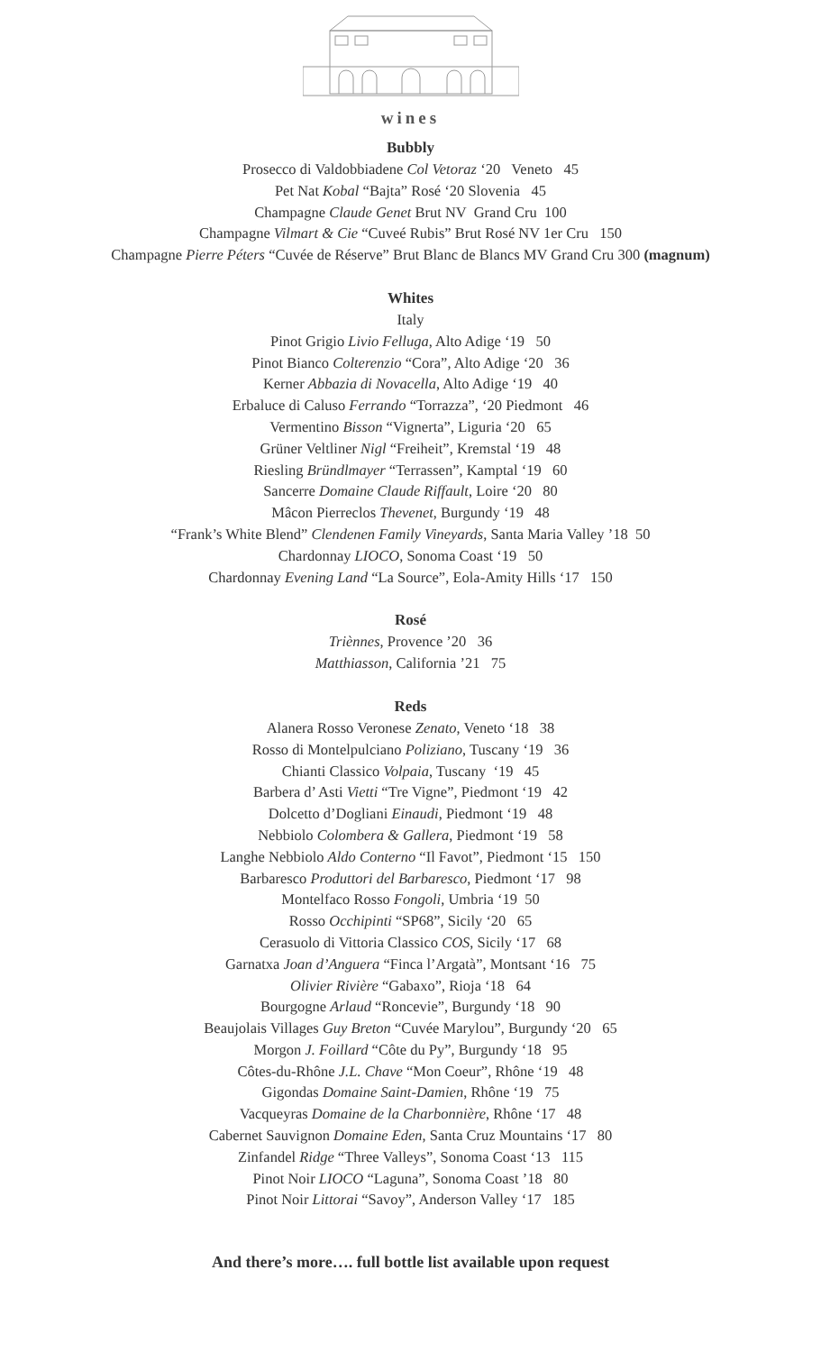wines
Bubbly
Prosecco di Valdobbiadene Col Vetoraz ‘20 Veneto 45
Pet Nat Kobal “Bajta” Rosé ‘20 Slovenia 45
Champagne Claude Genet Brut NV Grand Cru 100
Champagne Vilmart & Cie “Cuveé Rubis” Brut Rosé NV 1er Cru 150
Champagne Pierre Péters “Cuvée de Réserve” Brut Blanc de Blancs MV Grand Cru 300 (magnum)
Whites
Italy
Pinot Grigio Livio Felluga, Alto Adige ‘19 50
Pinot Bianco Colterenzio “Cora”, Alto Adige ‘20 36
Kerner Abbazia di Novacella, Alto Adige ‘19 40
Erbaluce di Caluso Ferrando “Torrazza”, ‘20 Piedmont 46
Vermentino Bisson “Vignerta”, Liguria ‘20 65
Grüner Veltliner Nigl “Freiheit”, Kremstal ‘19 48
Riesling Bründlmayer “Terrassen”, Kamptal ‘19 60
Sancerre Domaine Claude Riffault, Loire ‘20 80
Mâcon Pierreclos Thevenet, Burgundy ‘19 48
“Frank’s White Blend” Clendenen Family Vineyards, Santa Maria Valley ’18 50
Chardonnay LIOCO, Sonoma Coast ‘19 50
Chardonnay Evening Land “La Source”, Eola-Amity Hills ‘17 150
Rosé
Triènnes, Provence ’20 36
Matthiasson, California ’21 75
Reds
Alanera Rosso Veronese Zenato, Veneto ‘18 38
Rosso di Montelpulciano Poliziano, Tuscany ‘19 36
Chianti Classico Volpaia, Tuscany ‘19 45
Barbera d’ Asti Vietti “Tre Vigne”, Piedmont ‘19 42
Dolcetto d’Dogliani Einaudi, Piedmont ‘19 48
Nebbiolo Colombera & Gallera, Piedmont ‘19 58
Langhe Nebbiolo Aldo Conterno “Il Favot”, Piedmont ‘15 150
Barbaresco Produttori del Barbaresco, Piedmont ‘17 98
Montelfaco Rosso Fongoli, Umbria ‘19 50
Rosso Occhipinti “SP68”, Sicily ‘20 65
Cerasuolo di Vittoria Classico COS, Sicily ‘17 68
Garnatxa Joan d’Anguera “Finca l’Argatà”, Montsant ‘16 75
Olivier Rivière “Gabaxo”, Rioja ‘18 64
Bourgogne Arlaud “Roncevie”, Burgundy ‘18 90
Beaujolais Villages Guy Breton “Cuvée Marylou”, Burgundy ‘20 65
Morgon J. Foillard “Côte du Py”, Burgundy ‘18 95
Côtes-du-Rhône J.L. Chave “Mon Coeur”, Rhône ‘19 48
Gigondas Domaine Saint-Damien, Rhône ‘19 75
Vacqueyras Domaine de la Charbonnière, Rhône ‘17 48
Cabernet Sauvignon Domaine Eden, Santa Cruz Mountains ‘17 80
Zinfandel Ridge “Three Valleys”, Sonoma Coast ‘13 115
Pinot Noir LIOCO “Laguna”, Sonoma Coast ’18 80
Pinot Noir Littorai “Savoy”, Anderson Valley ‘17 185
And there’s more…. full bottle list available upon request